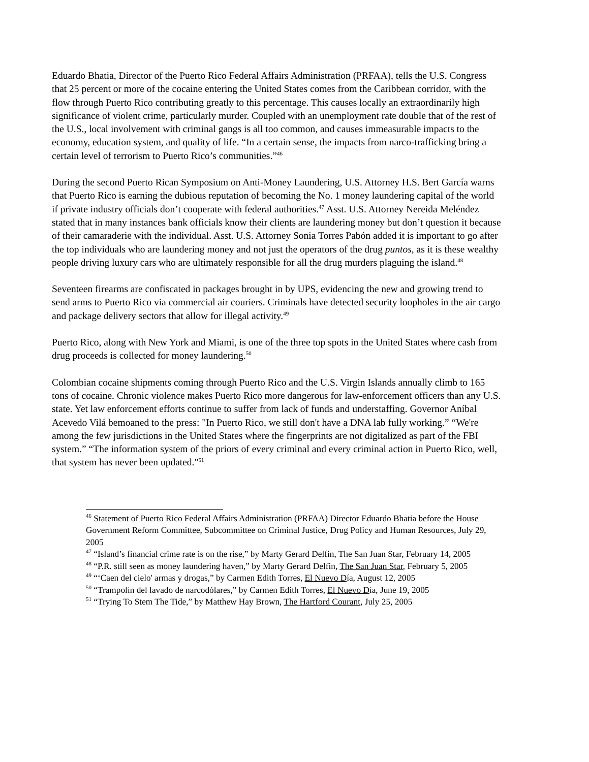Eduardo Bhatia, Director of the Puerto Rico Federal Affairs Administration (PRFAA), tells the U.S. Congress that 25 percent or more of the cocaine entering the United States comes from the Caribbean corridor, with the flow through Puerto Rico contributing greatly to this percentage. This causes locally an extraordinarily high significance of violent crime, particularly murder. Coupled with an unemployment rate double that of the rest of the U.S., local involvement with criminal gangs is all too common, and causes immeasurable impacts to the economy, education system, and quality of life. “In a certain sense, the impacts from narco-trafficking bring a certain level of terrorism to Puerto Rico’s communities.”<sup>46</sup>
During the second Puerto Rican Symposium on Anti-Money Laundering, U.S. Attorney H.S. Bert García warns that Puerto Rico is earning the dubious reputation of becoming the No. 1 money laundering capital of the world if private industry officials don’t cooperate with federal authorities.<sup>47</sup> Asst. U.S. Attorney Nereida Meléndez stated that in many instances bank officials know their clients are laundering money but don’t question it because of their camaraderie with the individual. Asst. U.S. Attorney Sonia Torres Pabón added it is important to go after the top individuals who are laundering money and not just the operators of the drug puntos, as it is these wealthy people driving luxury cars who are ultimately responsible for all the drug murders plaguing the island.<sup>48</sup>
Seventeen firearms are confiscated in packages brought in by UPS, evidencing the new and growing trend to send arms to Puerto Rico via commercial air couriers. Criminals have detected security loopholes in the air cargo and package delivery sectors that allow for illegal activity.<sup>49</sup>
Puerto Rico, along with New York and Miami, is one of the three top spots in the United States where cash from drug proceeds is collected for money laundering.<sup>50</sup>
Colombian cocaine shipments coming through Puerto Rico and the U.S. Virgin Islands annually climb to 165 tons of cocaine. Chronic violence makes Puerto Rico more dangerous for law-enforcement officers than any U.S. state. Yet law enforcement efforts continue to suffer from lack of funds and understaffing. Governor Aníbal Acevedo Vilá bemoaned to the press: "In Puerto Rico, we still don't have a DNA lab fully working.” “We're among the few jurisdictions in the United States where the fingerprints are not digitalized as part of the FBI system.” “The information system of the priors of every criminal and every criminal action in Puerto Rico, well, that system has never been updated."<sup>51</sup>
<sup>46</sup> Statement of Puerto Rico Federal Affairs Administration (PRFAA) Director Eduardo Bhatia before the House Government Reform Committee, Subcommittee on Criminal Justice, Drug Policy and Human Resources, July 29, 2005
<sup>47</sup> “Island’s financial crime rate is on the rise,” by Marty Gerard Delfin, The San Juan Star, February 14, 2005
<sup>48</sup> “P.R. still seen as money laundering haven,” by Marty Gerard Delfin, The San Juan Star, February 5, 2005
<sup>49</sup> “‘Caen del cielo' armas y drogas,” by Carmen Edith Torres, El Nuevo Día, August 12, 2005
<sup>50</sup> “Trampolín del lavado de narcodólares,” by Carmen Edith Torres, El Nuevo Día, June 19, 2005
<sup>51</sup> “Trying To Stem The Tide,” by Matthew Hay Brown, The Hartford Courant, July 25, 2005